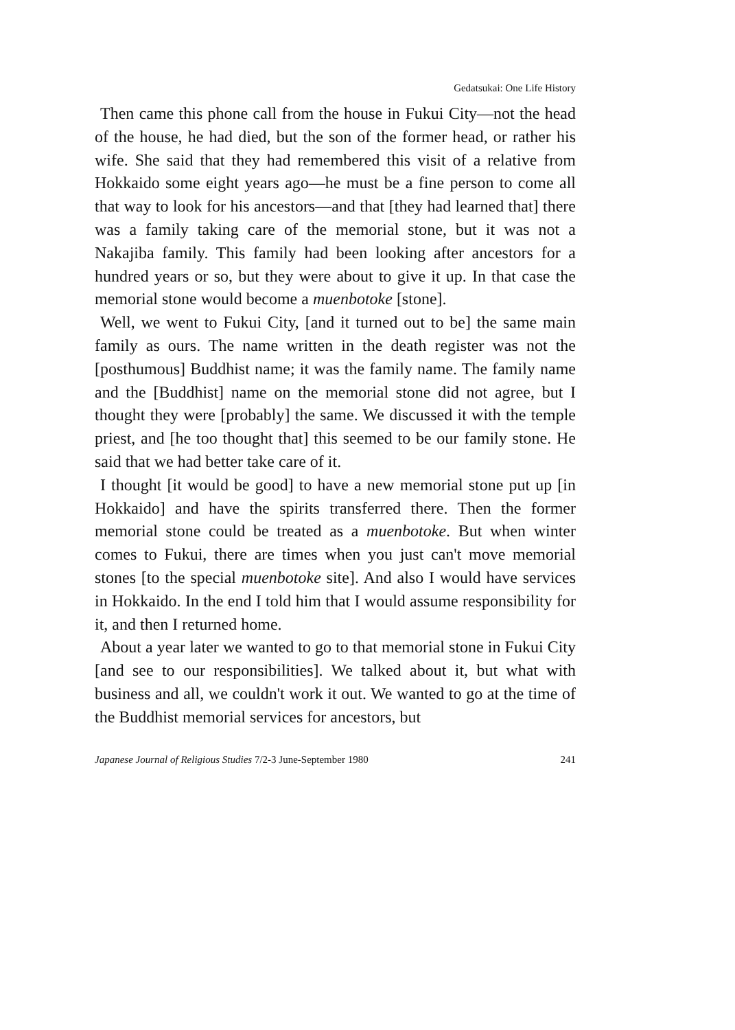Gedatsukai: One Life History
Then came this phone call from the house in Fukui City—not the head of the house, he had died, but the son of the former head, or rather his wife. She said that they had remembered this visit of a relative from Hokkaido some eight years ago—he must be a fine person to come all that way to look for his ancestors—and that [they had learned that] there was a family taking care of the memorial stone, but it was not a Nakajiba family. This family had been looking after ancestors for a hundred years or so, but they were about to give it up. In that case the memorial stone would become a muenbotoke [stone].
Well, we went to Fukui City, [and it turned out to be] the same main family as ours. The name written in the death register was not the [posthumous] Buddhist name; it was the family name. The family name and the [Buddhist] name on the memorial stone did not agree, but I thought they were [probably] the same. We discussed it with the temple priest, and [he too thought that] this seemed to be our family stone. He said that we had better take care of it.
I thought [it would be good] to have a new memorial stone put up [in Hokkaido] and have the spirits transferred there. Then the former memorial stone could be treated as a muenbotoke. But when winter comes to Fukui, there are times when you just can't move memorial stones [to the special muenbotoke site]. And also I would have services in Hokkaido. In the end I told him that I would assume responsibility for it, and then I returned home.
About a year later we wanted to go to that memorial stone in Fukui City [and see to our responsibilities]. We talked about it, but what with business and all, we couldn't work it out. We wanted to go at the time of the Buddhist memorial services for ancestors, but
Japanese Journal of Religious Studies 7/2-3 June-September 1980 241